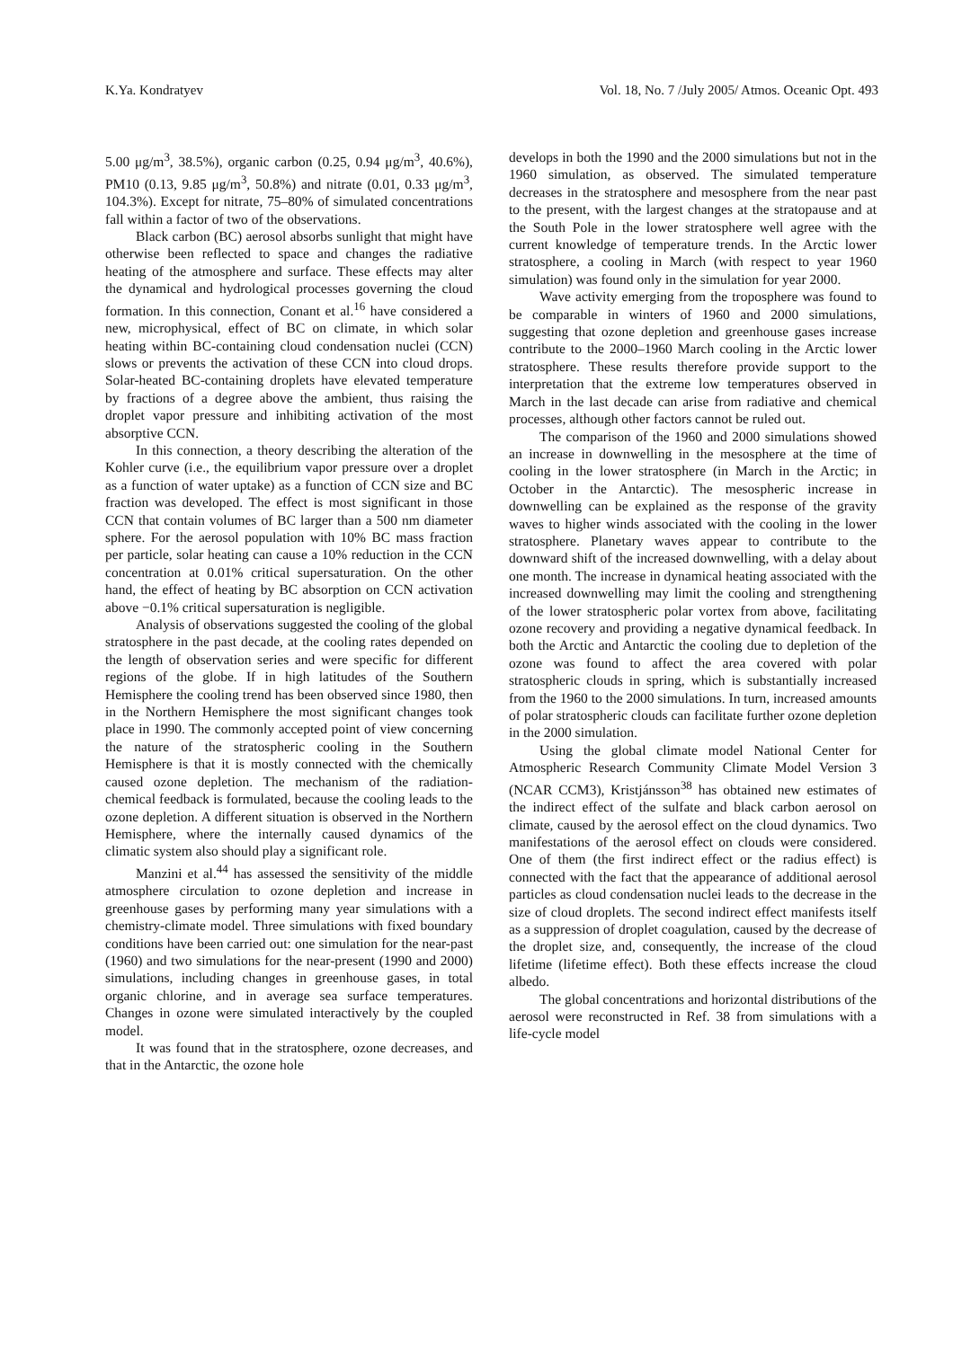K.Ya. Kondratyev Vol. 18, No. 7 /July 2005/ Atmos. Oceanic Opt. 493
5.00 μg/m<sup>3</sup>, 38.5%), organic carbon (0.25, 0.94 μg/m<sup>3</sup>, 40.6%), PM10 (0.13, 9.85 μg/m<sup>3</sup>, 50.8%) and nitrate (0.01, 0.33 μg/m<sup>3</sup>, 104.3%). Except for nitrate, 75–80% of simulated concentrations fall within a factor of two of the observations.
Black carbon (BC) aerosol absorbs sunlight that might have otherwise been reflected to space and changes the radiative heating of the atmosphere and surface. These effects may alter the dynamical and hydrological processes governing the cloud formation. In this connection, Conant et al.<sup>16</sup> have considered a new, microphysical, effect of BC on climate, in which solar heating within BC-containing cloud condensation nuclei (CCN) slows or prevents the activation of these CCN into cloud drops. Solar-heated BC-containing droplets have elevated temperature by fractions of a degree above the ambient, thus raising the droplet vapor pressure and inhibiting activation of the most absorptive CCN.
In this connection, a theory describing the alteration of the Kohler curve (i.e., the equilibrium vapor pressure over a droplet as a function of water uptake) as a function of CCN size and BC fraction was developed. The effect is most significant in those CCN that contain volumes of BC larger than a 500 nm diameter sphere. For the aerosol population with 10% BC mass fraction per particle, solar heating can cause a 10% reduction in the CCN concentration at 0.01% critical supersaturation. On the other hand, the effect of heating by BC absorption on CCN activation above −0.1% critical supersaturation is negligible.
Analysis of observations suggested the cooling of the global stratosphere in the past decade, at the cooling rates depended on the length of observation series and were specific for different regions of the globe. If in high latitudes of the Southern Hemisphere the cooling trend has been observed since 1980, then in the Northern Hemisphere the most significant changes took place in 1990. The commonly accepted point of view concerning the nature of the stratospheric cooling in the Southern Hemisphere is that it is mostly connected with the chemically caused ozone depletion. The mechanism of the radiation-chemical feedback is formulated, because the cooling leads to the ozone depletion. A different situation is observed in the Northern Hemisphere, where the internally caused dynamics of the climatic system also should play a significant role.
Manzini et al.<sup>44</sup> has assessed the sensitivity of the middle atmosphere circulation to ozone depletion and increase in greenhouse gases by performing many year simulations with a chemistry-climate model. Three simulations with fixed boundary conditions have been carried out: one simulation for the near-past (1960) and two simulations for the near-present (1990 and 2000) simulations, including changes in greenhouse gases, in total organic chlorine, and in average sea surface temperatures. Changes in ozone were simulated interactively by the coupled model.
It was found that in the stratosphere, ozone decreases, and that in the Antarctic, the ozone hole
develops in both the 1990 and the 2000 simulations but not in the 1960 simulation, as observed. The simulated temperature decreases in the stratosphere and mesosphere from the near past to the present, with the largest changes at the stratopause and at the South Pole in the lower stratosphere well agree with the current knowledge of temperature trends. In the Arctic lower stratosphere, a cooling in March (with respect to year 1960 simulation) was found only in the simulation for year 2000.
Wave activity emerging from the troposphere was found to be comparable in winters of 1960 and 2000 simulations, suggesting that ozone depletion and greenhouse gases increase contribute to the 2000–1960 March cooling in the Arctic lower stratosphere. These results therefore provide support to the interpretation that the extreme low temperatures observed in March in the last decade can arise from radiative and chemical processes, although other factors cannot be ruled out.
The comparison of the 1960 and 2000 simulations showed an increase in downwelling in the mesosphere at the time of cooling in the lower stratosphere (in March in the Arctic; in October in the Antarctic). The mesospheric increase in downwelling can be explained as the response of the gravity waves to higher winds associated with the cooling in the lower stratosphere. Planetary waves appear to contribute to the downward shift of the increased downwelling, with a delay about one month. The increase in dynamical heating associated with the increased downwelling may limit the cooling and strengthening of the lower stratospheric polar vortex from above, facilitating ozone recovery and providing a negative dynamical feedback. In both the Arctic and Antarctic the cooling due to depletion of the ozone was found to affect the area covered with polar stratospheric clouds in spring, which is substantially increased from the 1960 to the 2000 simulations. In turn, increased amounts of polar stratospheric clouds can facilitate further ozone depletion in the 2000 simulation.
Using the global climate model National Center for Atmospheric Research Community Climate Model Version 3 (NCAR CCM3), Kristjánsson<sup>38</sup> has obtained new estimates of the indirect effect of the sulfate and black carbon aerosol on climate, caused by the aerosol effect on the cloud dynamics. Two manifestations of the aerosol effect on clouds were considered. One of them (the first indirect effect or the radius effect) is connected with the fact that the appearance of additional aerosol particles as cloud condensation nuclei leads to the decrease in the size of cloud droplets. The second indirect effect manifests itself as a suppression of droplet coagulation, caused by the decrease of the droplet size, and, consequently, the increase of the cloud lifetime (lifetime effect). Both these effects increase the cloud albedo.
The global concentrations and horizontal distributions of the aerosol were reconstructed in Ref. 38 from simulations with a life-cycle model